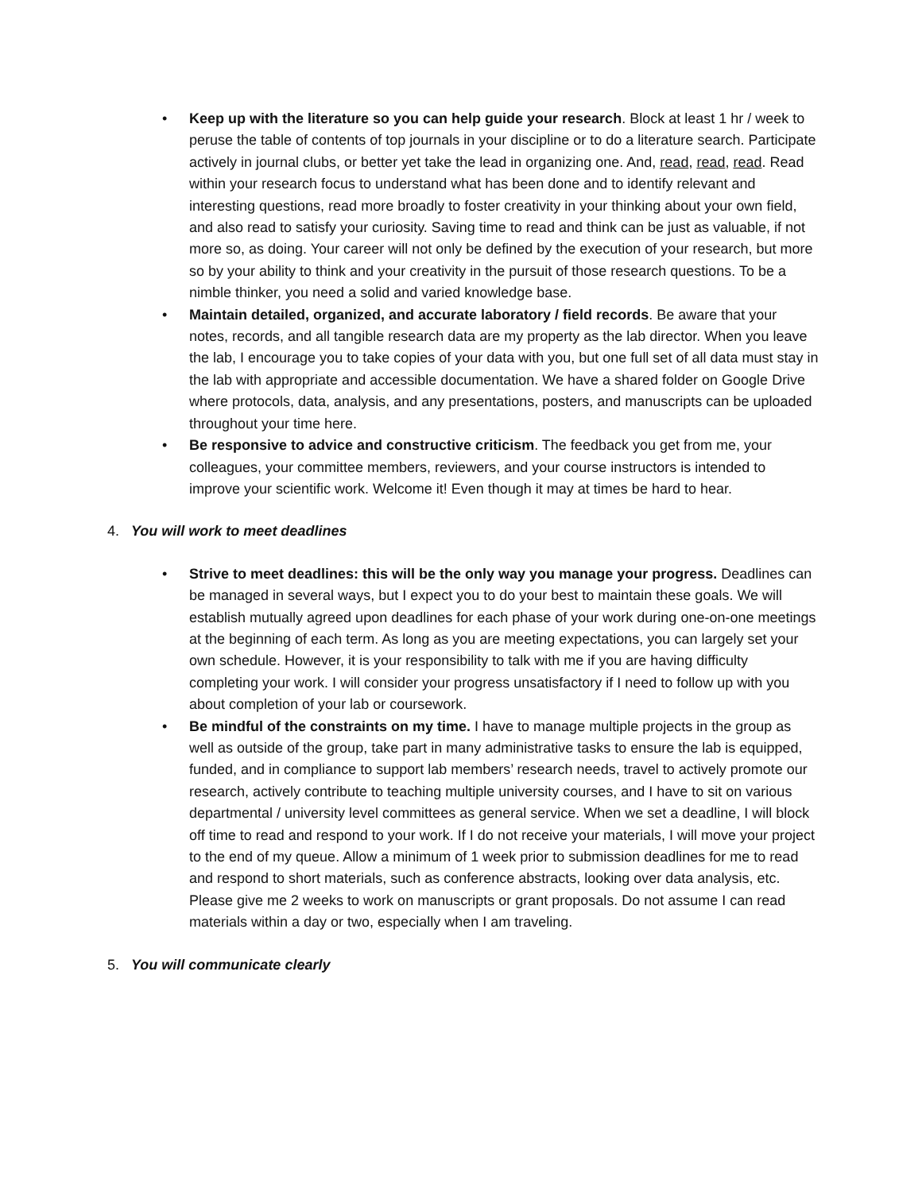• Keep up with the literature so you can help guide your research. Block at least 1 hr / week to peruse the table of contents of top journals in your discipline or to do a literature search. Participate actively in journal clubs, or better yet take the lead in organizing one. And, read, read, read. Read within your research focus to understand what has been done and to identify relevant and interesting questions, read more broadly to foster creativity in your thinking about your own field, and also read to satisfy your curiosity. Saving time to read and think can be just as valuable, if not more so, as doing. Your career will not only be defined by the execution of your research, but more so by your ability to think and your creativity in the pursuit of those research questions. To be a nimble thinker, you need a solid and varied knowledge base.
• Maintain detailed, organized, and accurate laboratory / field records. Be aware that your notes, records, and all tangible research data are my property as the lab director. When you leave the lab, I encourage you to take copies of your data with you, but one full set of all data must stay in the lab with appropriate and accessible documentation. We have a shared folder on Google Drive where protocols, data, analysis, and any presentations, posters, and manuscripts can be uploaded throughout your time here.
• Be responsive to advice and constructive criticism. The feedback you get from me, your colleagues, your committee members, reviewers, and your course instructors is intended to improve your scientific work. Welcome it! Even though it may at times be hard to hear.
4. You will work to meet deadlines
• Strive to meet deadlines: this will be the only way you manage your progress. Deadlines can be managed in several ways, but I expect you to do your best to maintain these goals. We will establish mutually agreed upon deadlines for each phase of your work during one-on-one meetings at the beginning of each term. As long as you are meeting expectations, you can largely set your own schedule. However, it is your responsibility to talk with me if you are having difficulty completing your work. I will consider your progress unsatisfactory if I need to follow up with you about completion of your lab or coursework.
• Be mindful of the constraints on my time. I have to manage multiple projects in the group as well as outside of the group, take part in many administrative tasks to ensure the lab is equipped, funded, and in compliance to support lab members’ research needs, travel to actively promote our research, actively contribute to teaching multiple university courses, and I have to sit on various departmental / university level committees as general service. When we set a deadline, I will block off time to read and respond to your work. If I do not receive your materials, I will move your project to the end of my queue. Allow a minimum of 1 week prior to submission deadlines for me to read and respond to short materials, such as conference abstracts, looking over data analysis, etc. Please give me 2 weeks to work on manuscripts or grant proposals. Do not assume I can read materials within a day or two, especially when I am traveling.
5. You will communicate clearly